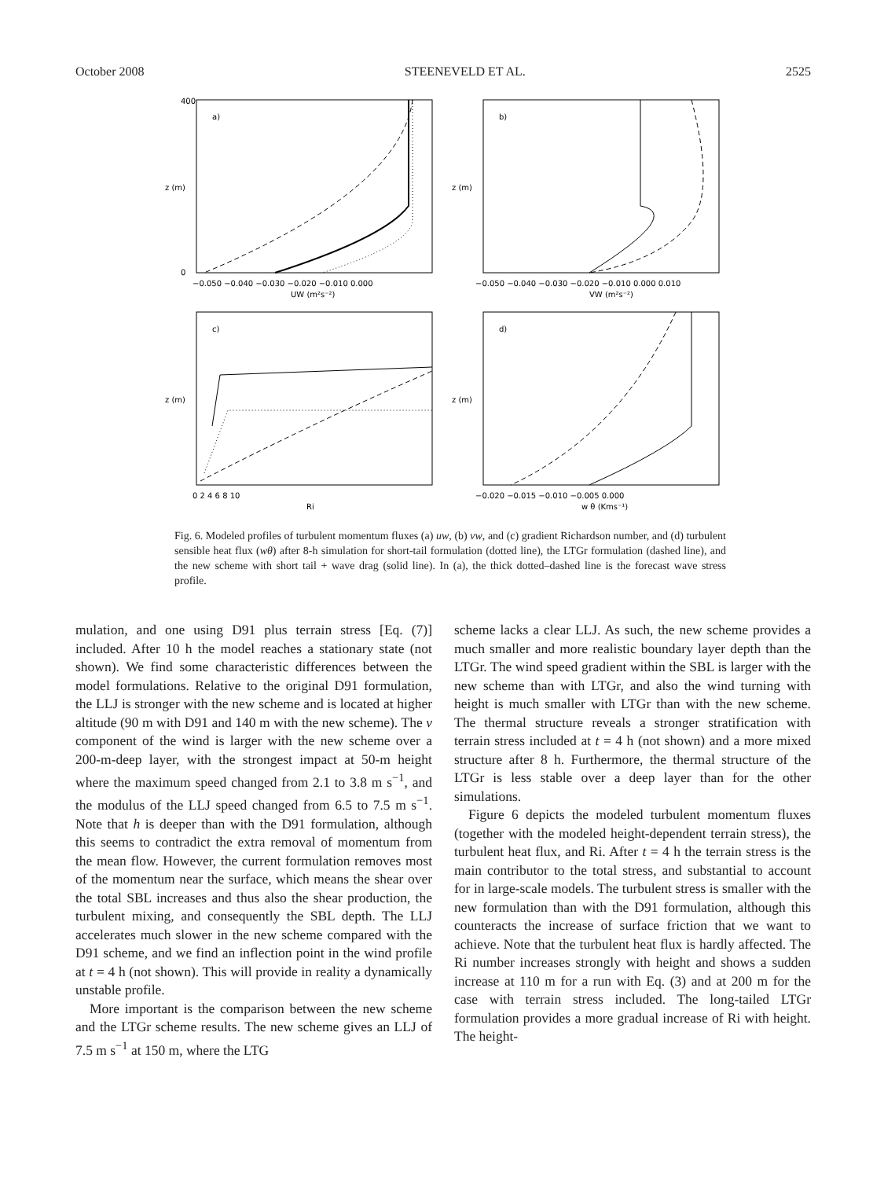October 2008 STEENEVELD ET AL. 2525
a)
b)
c)
d)
z (m)
z (m)
z (m)
z (m)
400
0
−0.050 −0.040 −0.030 −0.020 −0.010 0.000
UW (m²s⁻²)
−0.050 −0.040 −0.030 −0.020 −0.010 0.000 0.010
VW (m²s⁻²)
0 2 4 6 8 10
Ri
−0.020 −0.015 −0.010 −0.005 0.000
w θ (Kms⁻¹)
Fig. 6. Modeled profiles of turbulent momentum fluxes (a) uw, (b) vw, and (c) gradient Richardson number, and (d) turbulent sensible heat flux (wθ) after 8-h simulation for short-tail formulation (dotted line), the LTGr formulation (dashed line), and the new scheme with short tail + wave drag (solid line). In (a), the thick dotted–dashed line is the forecast wave stress profile.
mulation, and one using D91 plus terrain stress [Eq. (7)] included. After 10 h the model reaches a stationary state (not shown). We find some characteristic differences between the model formulations. Relative to the original D91 formulation, the LLJ is stronger with the new scheme and is located at higher altitude (90 m with D91 and 140 m with the new scheme). The v component of the wind is larger with the new scheme over a 200-m-deep layer, with the strongest impact at 50-m height where the maximum speed changed from 2.1 to 3.8 m s<sup>−1</sup>, and the modulus of the LLJ speed changed from 6.5 to 7.5 m s<sup>−1</sup>. Note that h is deeper than with the D91 formulation, although this seems to contradict the extra removal of momentum from the mean flow. However, the current formulation removes most of the momentum near the surface, which means the shear over the total SBL increases and thus also the shear production, the turbulent mixing, and consequently the SBL depth. The LLJ accelerates much slower in the new scheme compared with the D91 scheme, and we find an inflection point in the wind profile at t = 4 h (not shown). This will provide in reality a dynamically unstable profile.
More important is the comparison between the new scheme and the LTGr scheme results. The new scheme gives an LLJ of 7.5 m s<sup>−1</sup> at 150 m, where the LTG
scheme lacks a clear LLJ. As such, the new scheme provides a much smaller and more realistic boundary layer depth than the LTGr. The wind speed gradient within the SBL is larger with the new scheme than with LTGr, and also the wind turning with height is much smaller with LTGr than with the new scheme. The thermal structure reveals a stronger stratification with terrain stress included at t = 4 h (not shown) and a more mixed structure after 8 h. Furthermore, the thermal structure of the LTGr is less stable over a deep layer than for the other simulations.
Figure 6 depicts the modeled turbulent momentum fluxes (together with the modeled height-dependent terrain stress), the turbulent heat flux, and Ri. After t = 4 h the terrain stress is the main contributor to the total stress, and substantial to account for in large-scale models. The turbulent stress is smaller with the new formulation than with the D91 formulation, although this counteracts the increase of surface friction that we want to achieve. Note that the turbulent heat flux is hardly affected. The Ri number increases strongly with height and shows a sudden increase at 110 m for a run with Eq. (3) and at 200 m for the case with terrain stress included. The long-tailed LTGr formulation provides a more gradual increase of Ri with height. The height-